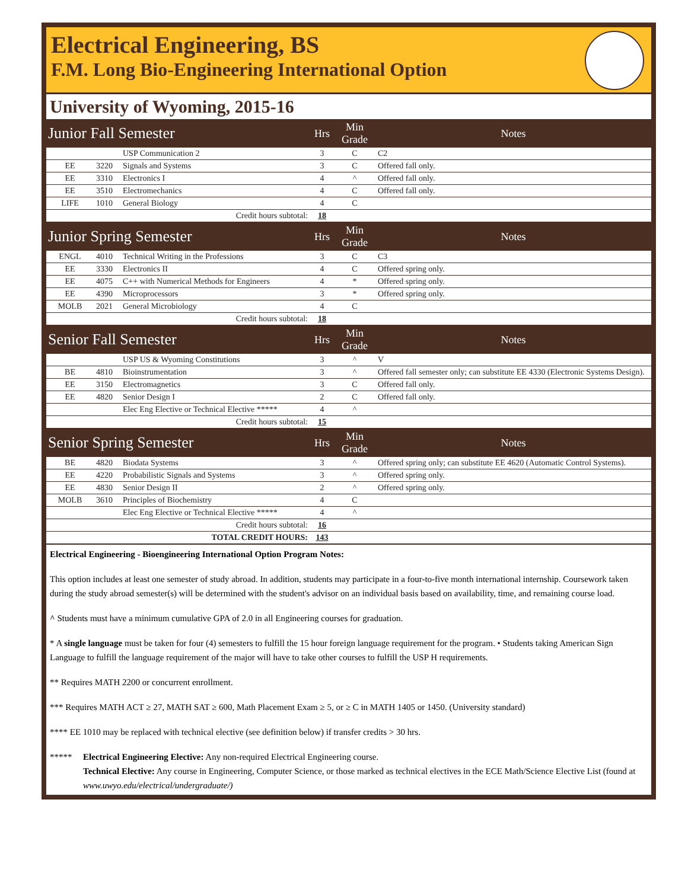Electrical Engineering, BS
F.M. Long Bio-Engineering International Option
University of Wyoming, 2015-16
| Junior Fall Semester | | | Hrs | Min Grade | Notes |
| --- | --- | --- | --- | --- | --- |
| | | USP Communication 2 | 3 | C | C2 |
| EE | 3220 | Signals and Systems | 3 | C | Offered fall only. |
| EE | 3310 | Electronics I | 4 | ^ | Offered fall only. |
| EE | 3510 | Electromechanics | 4 | C | Offered fall only. |
| LIFE | 1010 | General Biology | 4 | C | |
| Credit hours subtotal: | | | 18 | | |
| Junior Spring Semester | | | Hrs | Min Grade | Notes |
| ENGL | 4010 | Technical Writing in the Professions | 3 | C | C3 |
| EE | 3330 | Electronics II | 4 | C | Offered spring only. |
| EE | 4075 | C++ with Numerical Methods for Engineers | 4 | * | Offered spring only. |
| EE | 4390 | Microprocessors | 3 | * | Offered spring only. |
| MOLB | 2021 | General Microbiology | 4 | C | |
| Credit hours subtotal: | | | 18 | | |
| Senior Fall Semester | | | Hrs | Min Grade | Notes |
| | | USP US & Wyoming Constitutions | 3 | ^ | V |
| BE | 4810 | Bioinstrumentation | 3 | ^ | Offered fall semester only; can substitute EE 4330 (Electronic Systems Design). |
| EE | 3150 | Electromagnetics | 3 | C | Offered fall only. |
| EE | 4820 | Senior Design I | 2 | C | Offered fall only. |
| | | Elec Eng Elective or Technical Elective ***** | 4 | ^ | |
| Credit hours subtotal: | | | 15 | | |
| Senior Spring Semester | | | Hrs | Min Grade | Notes |
| BE | 4820 | Biodata Systems | 3 | ^ | Offered spring only; can substitute EE 4620 (Automatic Control Systems). |
| EE | 4220 | Probabilistic Signals and Systems | 3 | ^ | Offered spring only. |
| EE | 4830 | Senior Design II | 2 | ^ | Offered spring only. |
| MOLB | 3610 | Principles of Biochemistry | 4 | C | |
| | | Elec Eng Elective or Technical Elective ***** | 4 | ^ | |
| Credit hours subtotal: | | | 16 | | |
| TOTAL CREDIT HOURS: | | | 143 | | |
Electrical Engineering - Bioengineering International Option Program Notes:
This option includes at least one semester of study abroad. In addition, students may participate in a four-to-five month international internship. Coursework taken during the study abroad semester(s) will be determined with the student's advisor on an individual basis based on availability, time, and remaining course load.
^ Students must have a minimum cumulative GPA of 2.0 in all Engineering courses for graduation.
* A single language must be taken for four (4) semesters to fulfill the 15 hour foreign language requirement for the program. • Students taking American Sign Language to fulfill the language requirement of the major will have to take other courses to fulfill the USP H requirements.
** Requires MATH 2200 or concurrent enrollment.
*** Requires MATH ACT ≥ 27, MATH SAT ≥ 600, Math Placement Exam ≥ 5, or ≥ C in MATH 1405 or 1450. (University standard)
**** EE 1010 may be replaced with technical elective (see definition below) if transfer credits > 30 hrs.
***** Electrical Engineering Elective: Any non-required Electrical Engineering course.
Technical Elective: Any course in Engineering, Computer Science, or those marked as technical electives in the ECE Math/Science Elective List (found at www.uwyo.edu/electrical/undergraduate/)